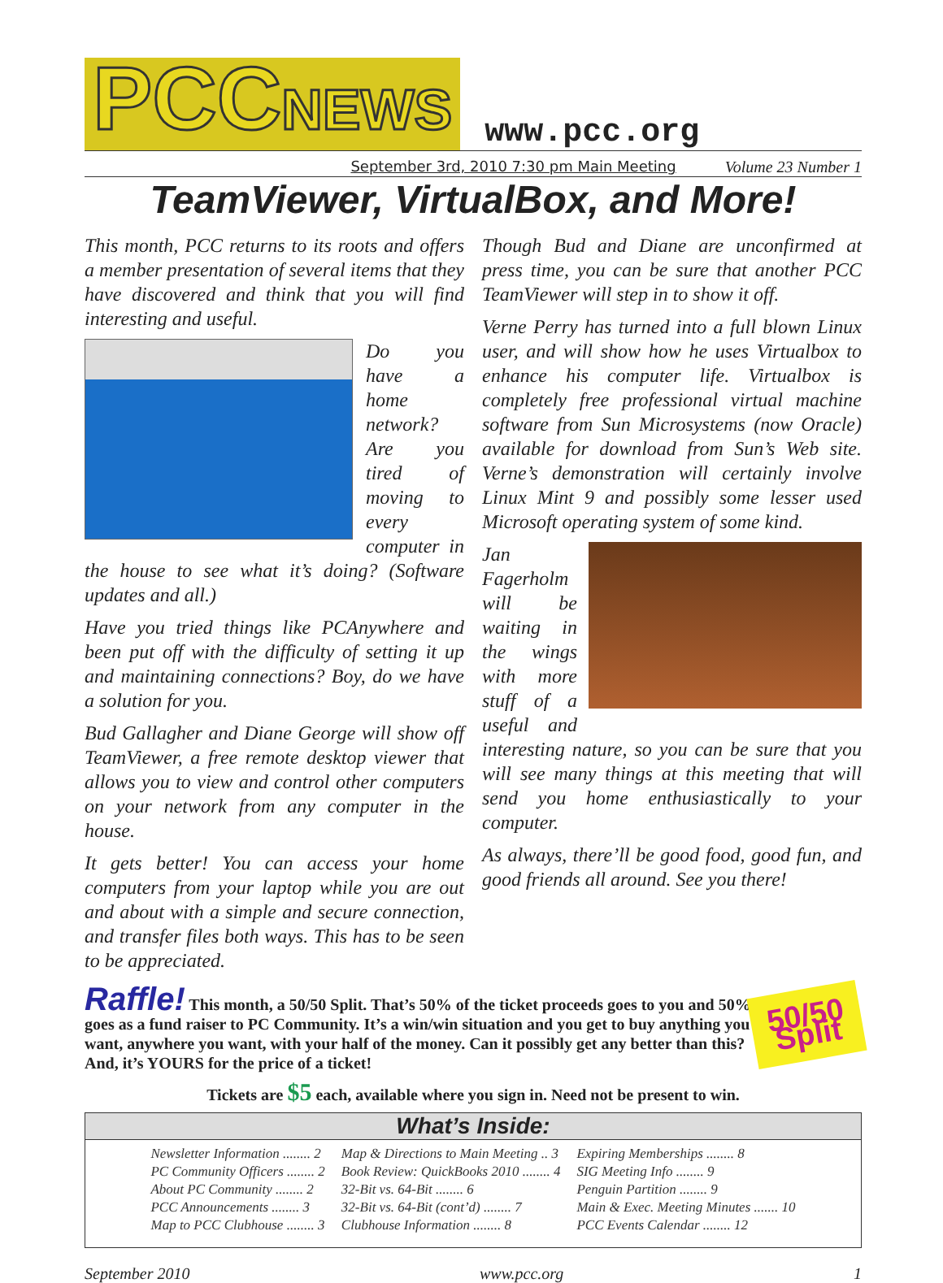PCCNEWS
www.pcc.org
September 3rd, 2010 7:30 pm Main Meeting Volume 23 Number 1
TeamViewer, VirtualBox, and More!
This month, PCC returns to its roots and offers a member presentation of several items that they have discovered and think that you will find interesting and useful.
Do you have a home network? Are you tired of moving to every computer in the house to see what it’s doing? (Software updates and all.)
Have you tried things like PCAnywhere and been put off with the difficulty of setting it up and maintaining connections? Boy, do we have a solution for you.
Bud Gallagher and Diane George will show off TeamViewer, a free remote desktop viewer that allows you to view and control other computers on your network from any computer in the house.
It gets better! You can access your home computers from your laptop while you are out and about with a simple and secure connection, and transfer files both ways. This has to be seen to be appreciated.
Though Bud and Diane are unconfirmed at press time, you can be sure that another PCC TeamViewer will step in to show it off.
Verne Perry has turned into a full blown Linux user, and will show how he uses Virtualbox to enhance his computer life. Virtualbox is completely free professional virtual machine software from Sun Microsystems (now Oracle) available for download from Sun’s Web site. Verne’s demonstration will certainly involve Linux Mint 9 and possibly some lesser used Microsoft operating system of some kind.
Jan Fagerholm will be waiting in the wings with more stuff of a useful and interesting nature, so you can be sure that you will see many things at this meeting that will send you home enthusiastically to your computer.
As always, there’ll be good food, good fun, and good friends all around. See you there!
50/50
Split
Raffle! This month, a 50/50 Split. That’s 50% of the ticket proceeds goes to you and 50% goes as a fund raiser to PC Community. It’s a win/win situation and you get to buy anything you want, anywhere you want, with your half of the money. Can it possibly get any better than this? And, it’s YOURS for the price of a ticket!
Tickets are $5 each, available where you sign in. Need not be present to win.
What’s Inside:
| Newsletter Information ........ 2 | Map & Directions to Main Meeting .. 3 | Expiring Memberships ........ 8 |
| PC Community Officers ........ 2 | Book Review: QuickBooks 2010 ........ 4 | SIG Meeting Info ........ 9 |
| About PC Community ........ 2 | 32-Bit vs. 64-Bit ........ 6 | Penguin Partition ........ 9 |
| PCC Announcements ........ 3 | 32-Bit vs. 64-Bit (cont’d) ........ 7 | Main & Exec. Meeting Minutes ....... 10 |
| Map to PCC Clubhouse ........ 3 | Clubhouse Information ........ 8 | PCC Events Calendar ........ 12 |
September 2010 www.pcc.org 1